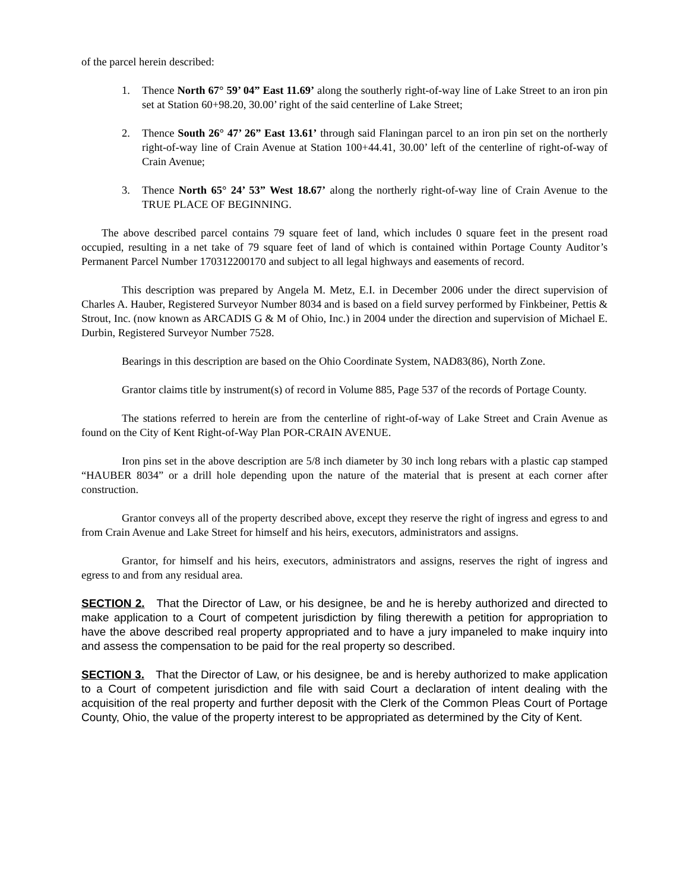of the parcel herein described:
1. Thence North 67° 59’ 04” East 11.69’ along the southerly right-of-way line of Lake Street to an iron pin set at Station 60+98.20, 30.00’ right of the said centerline of Lake Street;
2. Thence South 26° 47’ 26” East 13.61’ through said Flaningan parcel to an iron pin set on the northerly right-of-way line of Crain Avenue at Station 100+44.41, 30.00’ left of the centerline of right-of-way of Crain Avenue;
3. Thence North 65° 24’ 53” West 18.67’ along the northerly right-of-way line of Crain Avenue to the TRUE PLACE OF BEGINNING.
The above described parcel contains 79 square feet of land, which includes 0 square feet in the present road occupied, resulting in a net take of 79 square feet of land of which is contained within Portage County Auditor’s Permanent Parcel Number 170312200170 and subject to all legal highways and easements of record.
This description was prepared by Angela M. Metz, E.I. in December 2006 under the direct supervision of Charles A. Hauber, Registered Surveyor Number 8034 and is based on a field survey performed by Finkbeiner, Pettis & Strout, Inc. (now known as ARCADIS G & M of Ohio, Inc.) in 2004 under the direction and supervision of Michael E. Durbin, Registered Surveyor Number 7528.
Bearings in this description are based on the Ohio Coordinate System, NAD83(86), North Zone.
Grantor claims title by instrument(s) of record in Volume 885, Page 537 of the records of Portage County.
The stations referred to herein are from the centerline of right-of-way of Lake Street and Crain Avenue as found on the City of Kent Right-of-Way Plan POR-CRAIN AVENUE.
Iron pins set in the above description are 5/8 inch diameter by 30 inch long rebars with a plastic cap stamped “HAUBER 8034” or a drill hole depending upon the nature of the material that is present at each corner after construction.
Grantor conveys all of the property described above, except they reserve the right of ingress and egress to and from Crain Avenue and Lake Street for himself and his heirs, executors, administrators and assigns.
Grantor, for himself and his heirs, executors, administrators and assigns, reserves the right of ingress and egress to and from any residual area.
SECTION 2. That the Director of Law, or his designee, be and he is hereby authorized and directed to make application to a Court of competent jurisdiction by filing therewith a petition for appropriation to have the above described real property appropriated and to have a jury impaneled to make inquiry into and assess the compensation to be paid for the real property so described.
SECTION 3. That the Director of Law, or his designee, be and is hereby authorized to make application to a Court of competent jurisdiction and file with said Court a declaration of intent dealing with the acquisition of the real property and further deposit with the Clerk of the Common Pleas Court of Portage County, Ohio, the value of the property interest to be appropriated as determined by the City of Kent.